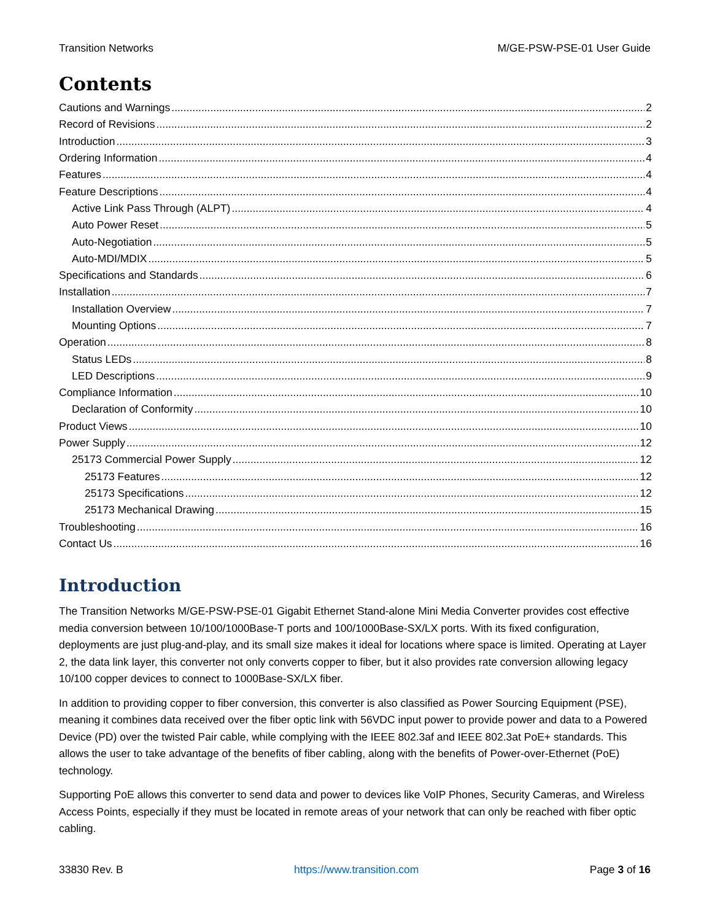Transition Networks M/GE-PSW-PSE-01 User Guide
Contents
Cautions and Warnings 2
Record of Revisions 2
Introduction 3
Ordering Information 4
Features 4
Feature Descriptions 4
Active Link Pass Through (ALPT) 4
Auto Power Reset 5
Auto-Negotiation 5
Auto-MDI/MDIX 5
Specifications and Standards 6
Installation 7
Installation Overview 7
Mounting Options 7
Operation 8
Status LEDs 8
LED Descriptions 9
Compliance Information 10
Declaration of Conformity 10
Product Views 10
Power Supply 12
25173 Commercial Power Supply 12
25173 Features 12
25173 Specifications 12
25173 Mechanical Drawing 15
Troubleshooting 16
Contact Us 16
Introduction
The Transition Networks M/GE-PSW-PSE-01 Gigabit Ethernet Stand-alone Mini Media Converter provides cost effective media conversion between 10/100/1000Base-T ports and 100/1000Base-SX/LX ports. With its fixed configuration, deployments are just plug-and-play, and its small size makes it ideal for locations where space is limited. Operating at Layer 2, the data link layer, this converter not only converts copper to fiber, but it also provides rate conversion allowing legacy 10/100 copper devices to connect to 1000Base-SX/LX fiber.
In addition to providing copper to fiber conversion, this converter is also classified as Power Sourcing Equipment (PSE), meaning it combines data received over the fiber optic link with 56VDC input power to provide power and data to a Powered Device (PD) over the twisted Pair cable, while complying with the IEEE 802.3af and IEEE 802.3at PoE+ standards. This allows the user to take advantage of the benefits of fiber cabling, along with the benefits of Power-over-Ethernet (PoE) technology.
Supporting PoE allows this converter to send data and power to devices like VoIP Phones, Security Cameras, and Wireless Access Points, especially if they must be located in remote areas of your network that can only be reached with fiber optic cabling.
33830 Rev. B https://www.transition.com Page 3 of 16